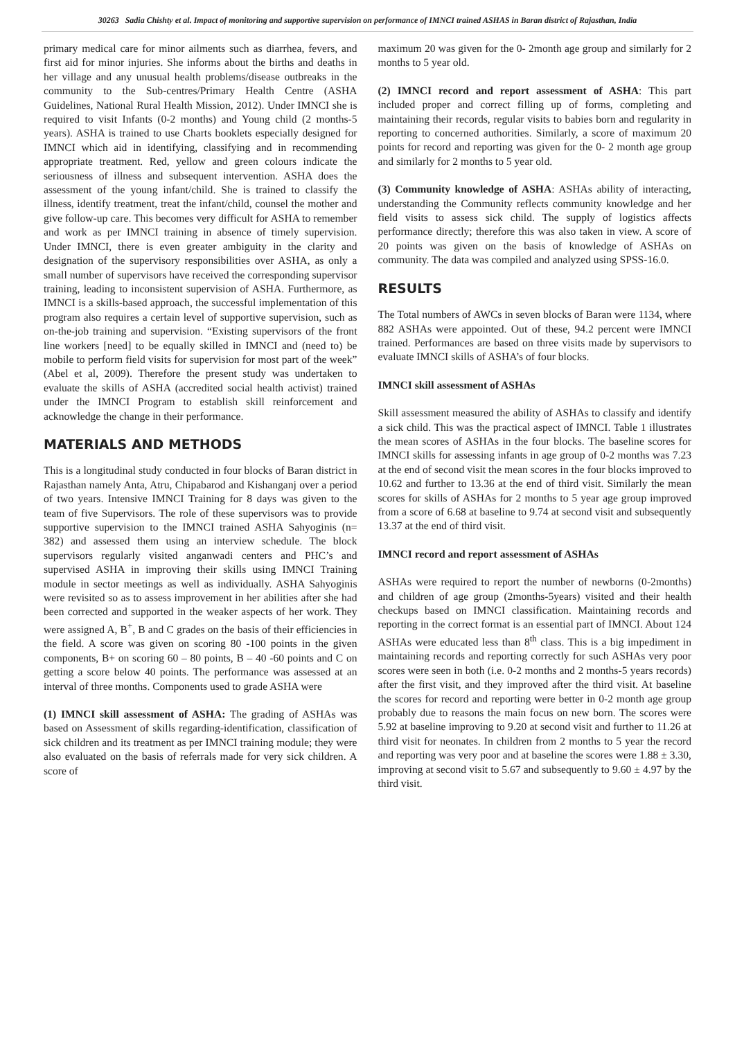30263 Sadia Chishty et al. Impact of monitoring and supportive supervision on performance of IMNCI trained ASHAS in Baran district of Rajasthan, India
primary medical care for minor ailments such as diarrhea, fevers, and first aid for minor injuries. She informs about the births and deaths in her village and any unusual health problems/disease outbreaks in the community to the Sub-centres/Primary Health Centre (ASHA Guidelines, National Rural Health Mission, 2012). Under IMNCI she is required to visit Infants (0-2 months) and Young child (2 months-5 years). ASHA is trained to use Charts booklets especially designed for IMNCI which aid in identifying, classifying and in recommending appropriate treatment. Red, yellow and green colours indicate the seriousness of illness and subsequent intervention. ASHA does the assessment of the young infant/child. She is trained to classify the illness, identify treatment, treat the infant/child, counsel the mother and give follow-up care. This becomes very difficult for ASHA to remember and work as per IMNCI training in absence of timely supervision. Under IMNCI, there is even greater ambiguity in the clarity and designation of the supervisory responsibilities over ASHA, as only a small number of supervisors have received the corresponding supervisor training, leading to inconsistent supervision of ASHA. Furthermore, as IMNCI is a skills-based approach, the successful implementation of this program also requires a certain level of supportive supervision, such as on-the-job training and supervision. “Existing supervisors of the front line workers [need] to be equally skilled in IMNCI and (need to) be mobile to perform field visits for supervision for most part of the week” (Abel et al, 2009). Therefore the present study was undertaken to evaluate the skills of ASHA (accredited social health activist) trained under the IMNCI Program to establish skill reinforcement and acknowledge the change in their performance.
MATERIALS AND METHODS
This is a longitudinal study conducted in four blocks of Baran district in Rajasthan namely Anta, Atru, Chipabarod and Kishanganj over a period of two years. Intensive IMNCI Training for 8 days was given to the team of five Supervisors. The role of these supervisors was to provide supportive supervision to the IMNCI trained ASHA Sahyoginis (n= 382) and assessed them using an interview schedule. The block supervisors regularly visited anganwadi centers and PHC’s and supervised ASHA in improving their skills using IMNCI Training module in sector meetings as well as individually. ASHA Sahyoginis were revisited so as to assess improvement in her abilities after she had been corrected and supported in the weaker aspects of her work. They were assigned A, B<sup>+</sup>, B and C grades on the basis of their efficiencies in the field. A score was given on scoring 80 -100 points in the given components, B+ on scoring 60 – 80 points, B – 40 -60 points and C on getting a score below 40 points. The performance was assessed at an interval of three months. Components used to grade ASHA were
(1) IMNCI skill assessment of ASHA: The grading of ASHAs was based on Assessment of skills regarding-identification, classification of sick children and its treatment as per IMNCI training module; they were also evaluated on the basis of referrals made for very sick children. A score of
maximum 20 was given for the 0- 2month age group and similarly for 2 months to 5 year old.
(2) IMNCI record and report assessment of ASHA: This part included proper and correct filling up of forms, completing and maintaining their records, regular visits to babies born and regularity in reporting to concerned authorities. Similarly, a score of maximum 20 points for record and reporting was given for the 0- 2 month age group and similarly for 2 months to 5 year old.
(3) Community knowledge of ASHA: ASHAs ability of interacting, understanding the Community reflects community knowledge and her field visits to assess sick child. The supply of logistics affects performance directly; therefore this was also taken in view. A score of 20 points was given on the basis of knowledge of ASHAs on community. The data was compiled and analyzed using SPSS-16.0.
RESULTS
The Total numbers of AWCs in seven blocks of Baran were 1134, where 882 ASHAs were appointed. Out of these, 94.2 percent were IMNCI trained. Performances are based on three visits made by supervisors to evaluate IMNCI skills of ASHA’s of four blocks.
IMNCI skill assessment of ASHAs
Skill assessment measured the ability of ASHAs to classify and identify a sick child. This was the practical aspect of IMNCI. Table 1 illustrates the mean scores of ASHAs in the four blocks. The baseline scores for IMNCI skills for assessing infants in age group of 0-2 months was 7.23 at the end of second visit the mean scores in the four blocks improved to 10.62 and further to 13.36 at the end of third visit. Similarly the mean scores for skills of ASHAs for 2 months to 5 year age group improved from a score of 6.68 at baseline to 9.74 at second visit and subsequently 13.37 at the end of third visit.
IMNCI record and report assessment of ASHAs
ASHAs were required to report the number of newborns (0-2months) and children of age group (2months-5years) visited and their health checkups based on IMNCI classification. Maintaining records and reporting in the correct format is an essential part of IMNCI. About 124 ASHAs were educated less than 8<sup>th</sup> class. This is a big impediment in maintaining records and reporting correctly for such ASHAs very poor scores were seen in both (i.e. 0-2 months and 2 months-5 years records) after the first visit, and they improved after the third visit. At baseline the scores for record and reporting were better in 0-2 month age group probably due to reasons the main focus on new born. The scores were 5.92 at baseline improving to 9.20 at second visit and further to 11.26 at third visit for neonates. In children from 2 months to 5 year the record and reporting was very poor and at baseline the scores were 1.88 ± 3.30, improving at second visit to 5.67 and subsequently to 9.60 ± 4.97 by the third visit.